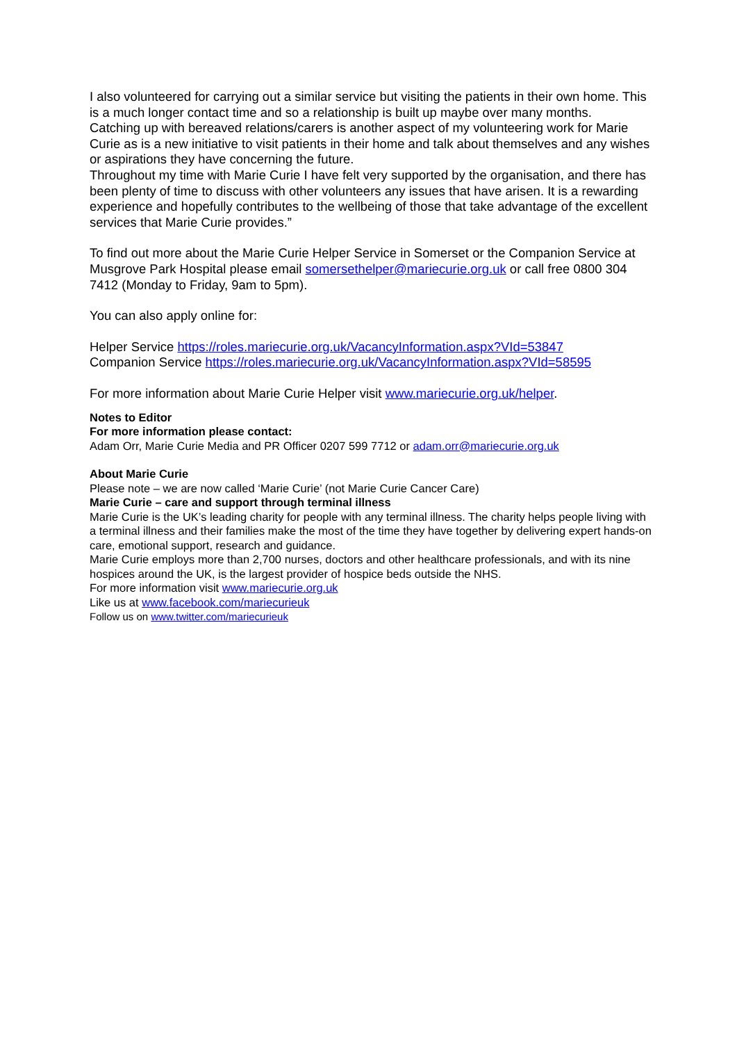I also volunteered for carrying out a similar service but visiting the patients in their own home. This is a much longer contact time and so a relationship is built up maybe over many months.
Catching up with bereaved relations/carers is another aspect of my volunteering work for Marie Curie as is a new initiative to visit patients in their home and talk about themselves and any wishes or aspirations they have concerning the future.
Throughout my time with Marie Curie I have felt very supported by the organisation, and there has been plenty of time to discuss with other volunteers any issues that have arisen. It is a rewarding experience and hopefully contributes to the wellbeing of those that take advantage of the excellent services that Marie Curie provides.”
To find out more about the Marie Curie Helper Service in Somerset or the Companion Service at Musgrove Park Hospital please email somersethelper@mariecurie.org.uk or call free 0800 304 7412 (Monday to Friday, 9am to 5pm).
You can also apply online for:
Helper Service https://roles.mariecurie.org.uk/VacancyInformation.aspx?VId=53847
Companion Service https://roles.mariecurie.org.uk/VacancyInformation.aspx?VId=58595
For more information about Marie Curie Helper visit www.mariecurie.org.uk/helper.
Notes to Editor
For more information please contact:
Adam Orr, Marie Curie Media and PR Officer 0207 599 7712 or adam.orr@mariecurie.org.uk
About Marie Curie
Please note – we are now called ‘Marie Curie’ (not Marie Curie Cancer Care)
Marie Curie – care and support through terminal illness
Marie Curie is the UK’s leading charity for people with any terminal illness. The charity helps people living with a terminal illness and their families make the most of the time they have together by delivering expert hands-on care, emotional support, research and guidance.
Marie Curie employs more than 2,700 nurses, doctors and other healthcare professionals, and with its nine hospices around the UK, is the largest provider of hospice beds outside the NHS.
For more information visit www.mariecurie.org.uk
Like us at www.facebook.com/mariecurieuk
Follow us on www.twitter.com/mariecurieuk